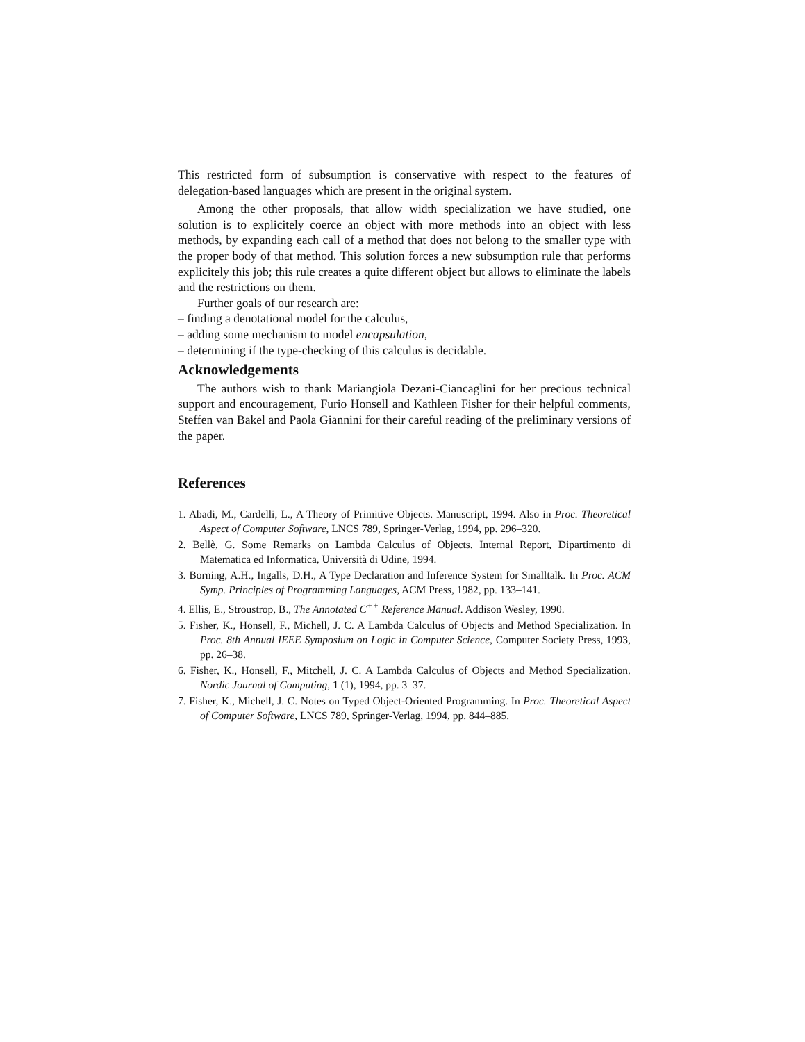This restricted form of subsumption is conservative with respect to the features of delegation-based languages which are present in the original system.
Among the other proposals, that allow width specialization we have studied, one solution is to explicitely coerce an object with more methods into an object with less methods, by expanding each call of a method that does not belong to the smaller type with the proper body of that method. This solution forces a new subsumption rule that performs explicitely this job; this rule creates a quite different object but allows to eliminate the labels and the restrictions on them.
Further goals of our research are:
– finding a denotational model for the calculus,
– adding some mechanism to model encapsulation,
– determining if the type-checking of this calculus is decidable.
Acknowledgements
The authors wish to thank Mariangiola Dezani-Ciancaglini for her precious technical support and encouragement, Furio Honsell and Kathleen Fisher for their helpful comments, Steffen van Bakel and Paola Giannini for their careful reading of the preliminary versions of the paper.
References
1. Abadi, M., Cardelli, L., A Theory of Primitive Objects. Manuscript, 1994. Also in Proc. Theoretical Aspect of Computer Software, LNCS 789, Springer-Verlag, 1994, pp. 296–320.
2. Bellè, G. Some Remarks on Lambda Calculus of Objects. Internal Report, Dipartimento di Matematica ed Informatica, Università di Udine, 1994.
3. Borning, A.H., Ingalls, D.H., A Type Declaration and Inference System for Smalltalk. In Proc. ACM Symp. Principles of Programming Languages, ACM Press, 1982, pp. 133–141.
4. Ellis, E., Stroustrop, B., The Annotated C<sup>++</sup> Reference Manual. Addison Wesley, 1990.
5. Fisher, K., Honsell, F., Michell, J. C. A Lambda Calculus of Objects and Method Specialization. In Proc. 8th Annual IEEE Symposium on Logic in Computer Science, Computer Society Press, 1993, pp. 26–38.
6. Fisher, K., Honsell, F., Mitchell, J. C. A Lambda Calculus of Objects and Method Specialization. Nordic Journal of Computing, 1 (1), 1994, pp. 3–37.
7. Fisher, K., Michell, J. C. Notes on Typed Object-Oriented Programming. In Proc. Theoretical Aspect of Computer Software, LNCS 789, Springer-Verlag, 1994, pp. 844–885.